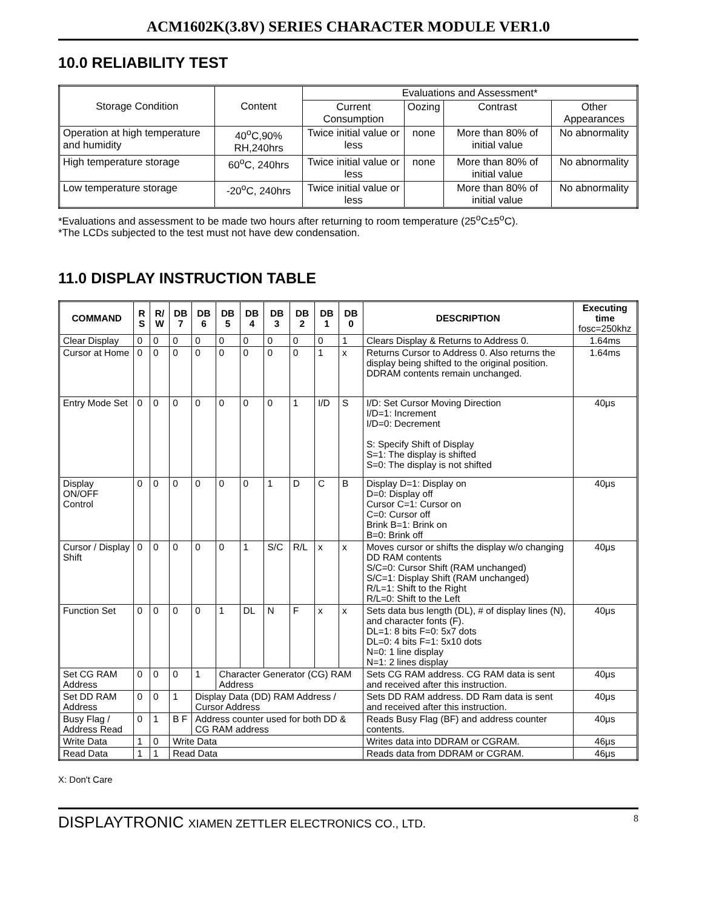ACM1602K(3.8V) SERIES CHARACTER MODULE VER1.0
10.0 RELIABILITY TEST
| Storage Condition | Content | Evaluations and Assessment* | | | |
| --- | --- | --- | --- | --- | --- |
| | | Current Consumption | Oozing | Contrast | Other Appearances |
| Operation at high temperature and humidity | 40<sup>o</sup>C,90% RH,240hrs | Twice initial value or less | none | More than 80% of initial value | No abnormality |
| High temperature storage | 60<sup>o</sup>C, 240hrs | Twice initial value or less | none | More than 80% of initial value | No abnormality |
| Low temperature storage | -20<sup>o</sup>C, 240hrs | Twice initial value or less | | More than 80% of initial value | No abnormality |
*Evaluations and assessment to be made two hours after returning to room temperature (25<sup>o</sup>C±5<sup>o</sup>C).
*The LCDs subjected to the test must not have dew condensation.
11.0 DISPLAY INSTRUCTION TABLE
| COMMAND | R S | R/ W | DB 7 | DB 6 | DB 5 | DB 4 | DB 3 | DB 2 | DB 1 | DB 0 | DESCRIPTION | Executing time fosc=250khz |
| --- | --- | --- | --- | --- | --- | --- | --- | --- | --- | --- | --- | --- |
| Clear Display | 0 | 0 | 0 | 0 | 0 | 0 | 0 | 0 | 0 | 1 | Clears Display & Returns to Address 0. | 1.64ms |
| Cursor at Home | 0 | 0 | 0 | 0 | 0 | 0 | 0 | 0 | 1 | x | Returns Cursor to Address 0. Also returns the display being shifted to the original position. DDRAM contents remain unchanged. | 1.64ms |
| Entry Mode Set | 0 | 0 | 0 | 0 | 0 | 0 | 0 | 1 | I/D | S | I/D: Set Cursor Moving Direction I/D=1: Increment I/D=0: Decrement S: Specify Shift of Display S=1: The display is shifted S=0: The display is not shifted | 40μs |
| Display ON/OFF Control | 0 | 0 | 0 | 0 | 0 | 0 | 1 | D | C | B | Display D=1: Display on D=0: Display off Cursor C=1: Cursor on C=0: Cursor off Brink B=1: Brink on B=0: Brink off | 40μs |
| Cursor / Display Shift | 0 | 0 | 0 | 0 | 0 | 1 | S/C | R/L | x | x | Moves cursor or shifts the display w/o changing DD RAM contents S/C=0: Cursor Shift (RAM unchanged) S/C=1: Display Shift (RAM unchanged) R/L=1: Shift to the Right R/L=0: Shift to the Left | 40μs |
| Function Set | 0 | 0 | 0 | 0 | 1 | DL | N | F | x | x | Sets data bus length (DL), # of display lines (N), and character fonts (F). DL=1: 8 bits F=0: 5x7 dots DL=0: 4 bits F=1: 5x10 dots N=0: 1 line display N=1: 2 lines display | 40μs |
| Set CG RAM Address | 0 | 0 | 0 | 1 | Character Generator (CG) RAM Address | | | | | | Sets CG RAM address. CG RAM data is sent and received after this instruction. | 40μs |
| Set DD RAM Address | 0 | 0 | 1 | Display Data (DD) RAM Address / Cursor Address | | | | | | | Sets DD RAM address. DD Ram data is sent and received after this instruction. | 40μs |
| Busy Flag / Address Read | 0 | 1 | B F | Address counter used for both DD & CG RAM address | | | | | | | Reads Busy Flag (BF) and address counter contents. | 40μs |
| Write Data | 1 | 0 | Write Data | | | | | | | | Writes data into DDRAM or CGRAM. | 46μs |
| Read Data | 1 | 1 | Read Data | | | | | | | | Reads data from DDRAM or CGRAM. | 46μs |
X: Don't Care
DISPLAYTRONIC XIAMEN ZETTLER ELECTRONICS CO., LTD. 8